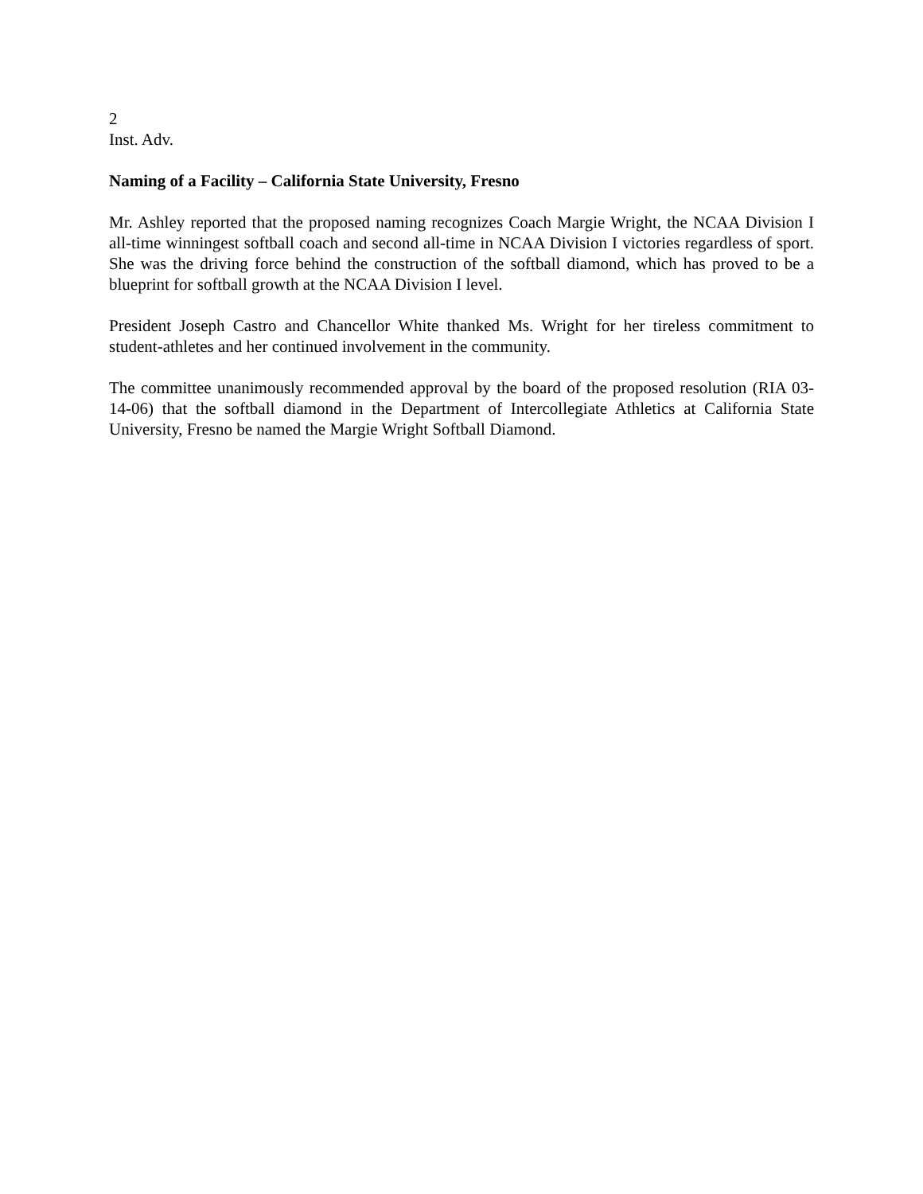2
Inst. Adv.
Naming of a Facility – California State University, Fresno
Mr. Ashley reported that the proposed naming recognizes Coach Margie Wright, the NCAA Division I all-time winningest softball coach and second all-time in NCAA Division I victories regardless of sport. She was the driving force behind the construction of the softball diamond, which has proved to be a blueprint for softball growth at the NCAA Division I level.
President Joseph Castro and Chancellor White thanked Ms. Wright for her tireless commitment to student-athletes and her continued involvement in the community.
The committee unanimously recommended approval by the board of the proposed resolution (RIA 03-14-06) that the softball diamond in the Department of Intercollegiate Athletics at California State University, Fresno be named the Margie Wright Softball Diamond.